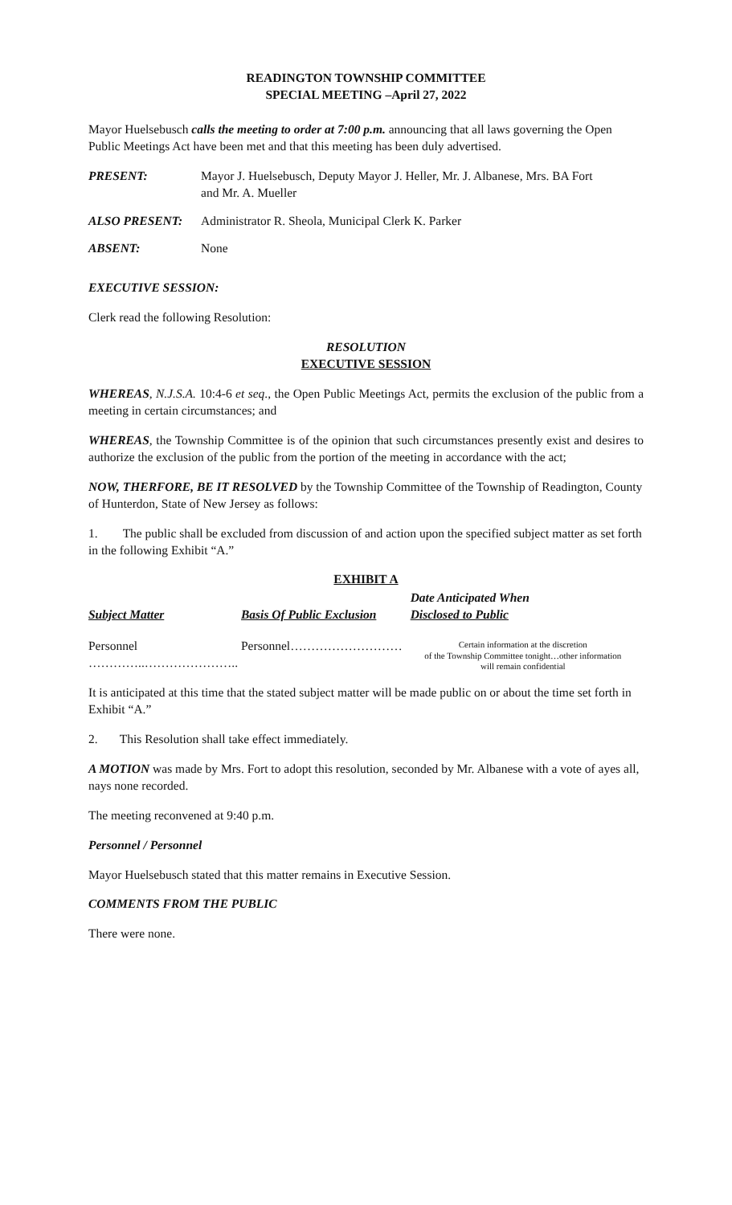READINGTON TOWNSHIP COMMITTEE
SPECIAL MEETING –April 27, 2022
Mayor Huelsebusch calls the meeting to order at 7:00 p.m. announcing that all laws governing the Open Public Meetings Act have been met and that this meeting has been duly advertised.
PRESENT: Mayor J. Huelsebusch, Deputy Mayor J. Heller, Mr. J. Albanese, Mrs. BA Fort
and Mr. A. Mueller
ALSO PRESENT: Administrator R. Sheola, Municipal Clerk K. Parker
ABSENT: None
EXECUTIVE SESSION:
Clerk read the following Resolution:
RESOLUTION
EXECUTIVE SESSION
WHEREAS, N.J.S.A. 10:4-6 et seq., the Open Public Meetings Act, permits the exclusion of the public from a meeting in certain circumstances; and
WHEREAS, the Township Committee is of the opinion that such circumstances presently exist and desires to authorize the exclusion of the public from the portion of the meeting in accordance with the act;
NOW, THERFORE, BE IT RESOLVED by the Township Committee of the Township of Readington, County of Hunterdon, State of New Jersey as follows:
1. The public shall be excluded from discussion of and action upon the specified subject matter as set forth in the following Exhibit “A.”
EXHIBIT A
| Subject Matter | Basis Of Public Exclusion | Date Anticipated When Disclosed to Public |
| --- | --- | --- |
| Personnel …………..………………….. | Personnel……………………… | Certain information at the discretion of the Township Committee tonight…other information will remain confidential |
It is anticipated at this time that the stated subject matter will be made public on or about the time set forth in Exhibit “A.”
2. This Resolution shall take effect immediately.
A MOTION was made by Mrs. Fort to adopt this resolution, seconded by Mr. Albanese with a vote of ayes all, nays none recorded.
The meeting reconvened at 9:40 p.m.
Personnel / Personnel
Mayor Huelsebusch stated that this matter remains in Executive Session.
COMMENTS FROM THE PUBLIC
There were none.